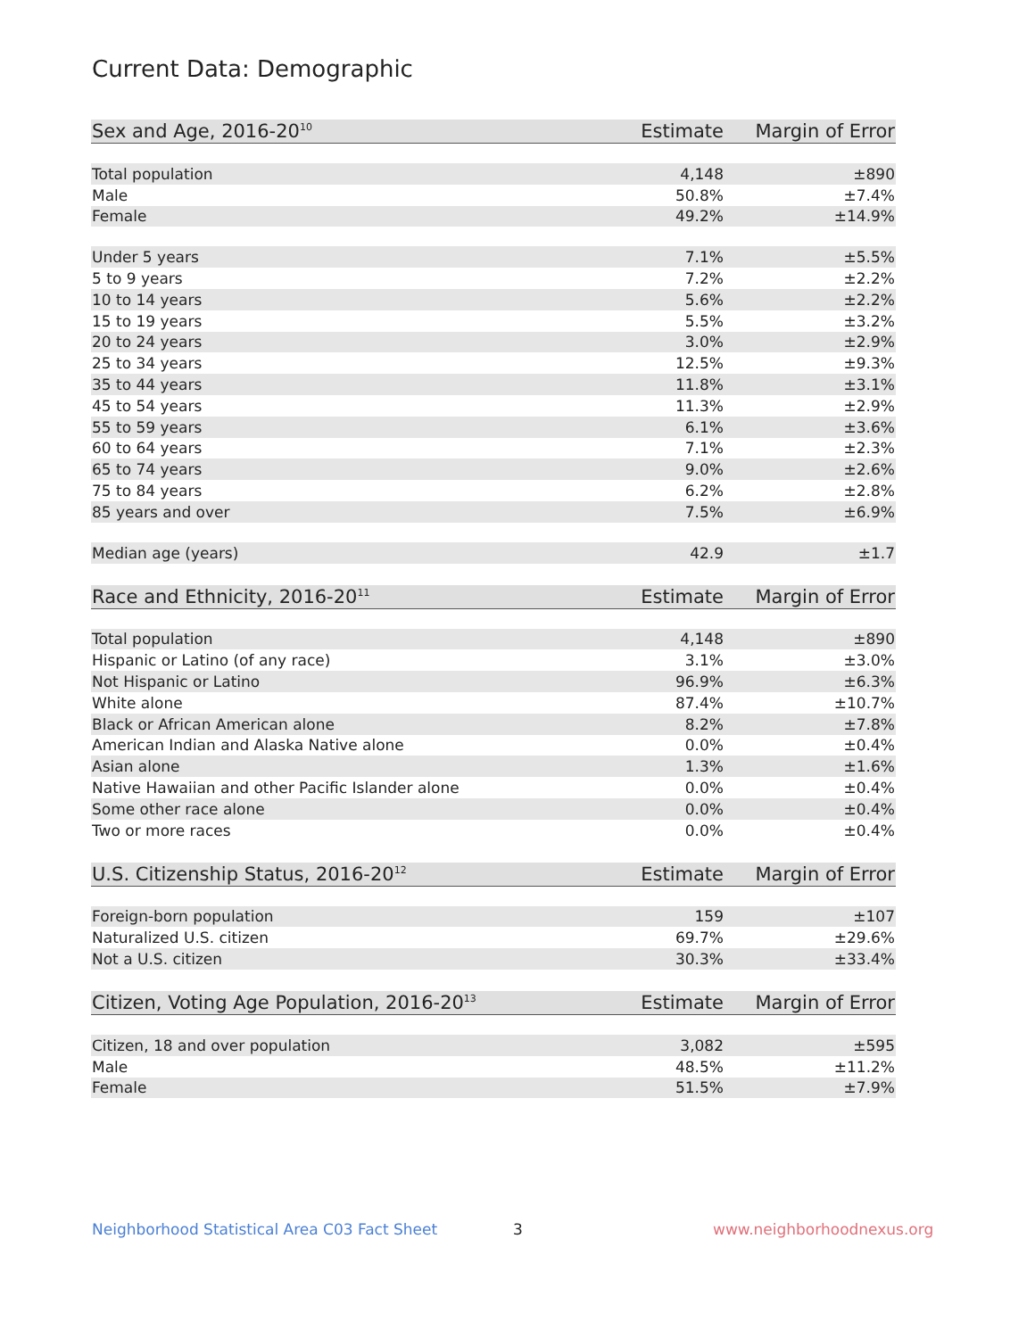Current Data: Demographic
| Sex and Age, 2016-20<sup>10</sup> | Estimate | Margin of Error |
| --- | --- | --- |
| Total population | 4,148 | ±890 |
| Male | 50.8% | ±7.4% |
| Female | 49.2% | ±14.9% |
| Under 5 years | 7.1% | ±5.5% |
| 5 to 9 years | 7.2% | ±2.2% |
| 10 to 14 years | 5.6% | ±2.2% |
| 15 to 19 years | 5.5% | ±3.2% |
| 20 to 24 years | 3.0% | ±2.9% |
| 25 to 34 years | 12.5% | ±9.3% |
| 35 to 44 years | 11.8% | ±3.1% |
| 45 to 54 years | 11.3% | ±2.9% |
| 55 to 59 years | 6.1% | ±3.6% |
| 60 to 64 years | 7.1% | ±2.3% |
| 65 to 74 years | 9.0% | ±2.6% |
| 75 to 84 years | 6.2% | ±2.8% |
| 85 years and over | 7.5% | ±6.9% |
| Median age (years) | 42.9 | ±1.7 |
| Race and Ethnicity, 2016-20<sup>11</sup> | Estimate | Margin of Error |
| --- | --- | --- |
| Total population | 4,148 | ±890 |
| Hispanic or Latino (of any race) | 3.1% | ±3.0% |
| Not Hispanic or Latino | 96.9% | ±6.3% |
| White alone | 87.4% | ±10.7% |
| Black or African American alone | 8.2% | ±7.8% |
| American Indian and Alaska Native alone | 0.0% | ±0.4% |
| Asian alone | 1.3% | ±1.6% |
| Native Hawaiian and other Pacific Islander alone | 0.0% | ±0.4% |
| Some other race alone | 0.0% | ±0.4% |
| Two or more races | 0.0% | ±0.4% |
| U.S. Citizenship Status, 2016-20<sup>12</sup> | Estimate | Margin of Error |
| --- | --- | --- |
| Foreign-born population | 159 | ±107 |
| Naturalized U.S. citizen | 69.7% | ±29.6% |
| Not a U.S. citizen | 30.3% | ±33.4% |
| Citizen, Voting Age Population, 2016-20<sup>13</sup> | Estimate | Margin of Error |
| --- | --- | --- |
| Citizen, 18 and over population | 3,082 | ±595 |
| Male | 48.5% | ±11.2% |
| Female | 51.5% | ±7.9% |
Neighborhood Statistical Area C03 Fact Sheet
3 www.neighborhoodnexus.org